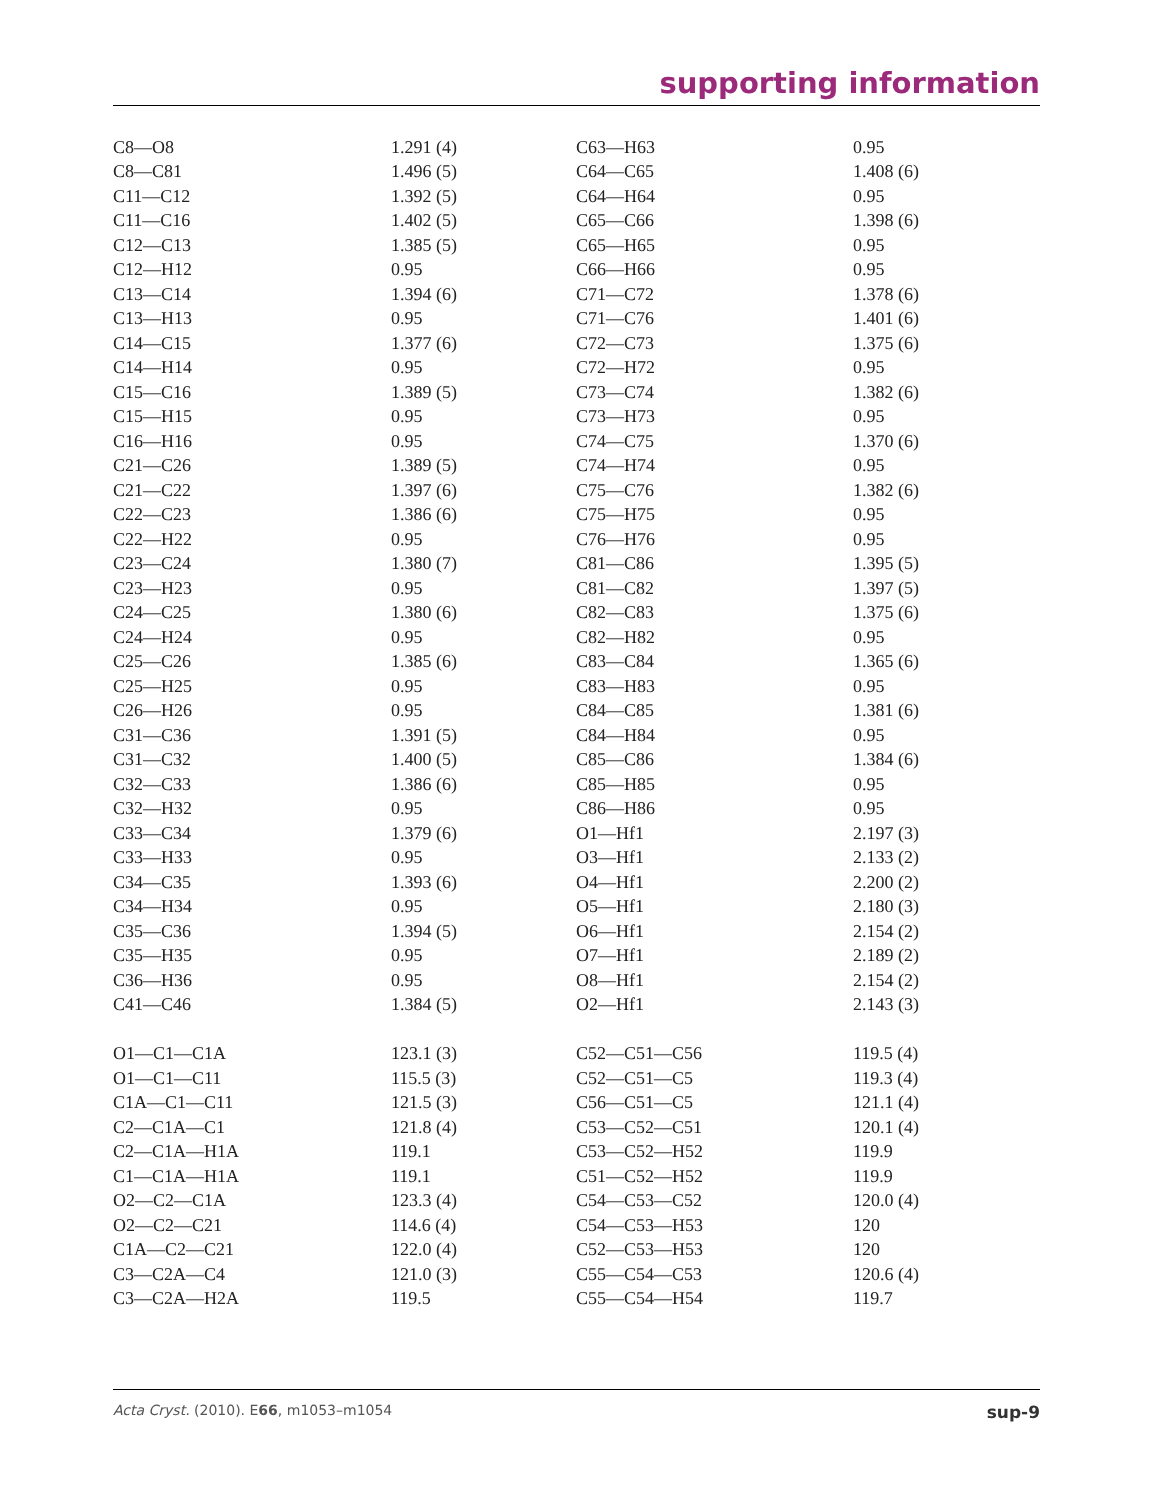supporting information
| C8—O8 | 1.291 (4) | C63—H63 | 0.95 |
| C8—C81 | 1.496 (5) | C64—C65 | 1.408 (6) |
| C11—C12 | 1.392 (5) | C64—H64 | 0.95 |
| C11—C16 | 1.402 (5) | C65—C66 | 1.398 (6) |
| C12—C13 | 1.385 (5) | C65—H65 | 0.95 |
| C12—H12 | 0.95 | C66—H66 | 0.95 |
| C13—C14 | 1.394 (6) | C71—C72 | 1.378 (6) |
| C13—H13 | 0.95 | C71—C76 | 1.401 (6) |
| C14—C15 | 1.377 (6) | C72—C73 | 1.375 (6) |
| C14—H14 | 0.95 | C72—H72 | 0.95 |
| C15—C16 | 1.389 (5) | C73—C74 | 1.382 (6) |
| C15—H15 | 0.95 | C73—H73 | 0.95 |
| C16—H16 | 0.95 | C74—C75 | 1.370 (6) |
| C21—C26 | 1.389 (5) | C74—H74 | 0.95 |
| C21—C22 | 1.397 (6) | C75—C76 | 1.382 (6) |
| C22—C23 | 1.386 (6) | C75—H75 | 0.95 |
| C22—H22 | 0.95 | C76—H76 | 0.95 |
| C23—C24 | 1.380 (7) | C81—C86 | 1.395 (5) |
| C23—H23 | 0.95 | C81—C82 | 1.397 (5) |
| C24—C25 | 1.380 (6) | C82—C83 | 1.375 (6) |
| C24—H24 | 0.95 | C82—H82 | 0.95 |
| C25—C26 | 1.385 (6) | C83—C84 | 1.365 (6) |
| C25—H25 | 0.95 | C83—H83 | 0.95 |
| C26—H26 | 0.95 | C84—C85 | 1.381 (6) |
| C31—C36 | 1.391 (5) | C84—H84 | 0.95 |
| C31—C32 | 1.400 (5) | C85—C86 | 1.384 (6) |
| C32—C33 | 1.386 (6) | C85—H85 | 0.95 |
| C32—H32 | 0.95 | C86—H86 | 0.95 |
| C33—C34 | 1.379 (6) | O1—Hf1 | 2.197 (3) |
| C33—H33 | 0.95 | O3—Hf1 | 2.133 (2) |
| C34—C35 | 1.393 (6) | O4—Hf1 | 2.200 (2) |
| C34—H34 | 0.95 | O5—Hf1 | 2.180 (3) |
| C35—C36 | 1.394 (5) | O6—Hf1 | 2.154 (2) |
| C35—H35 | 0.95 | O7—Hf1 | 2.189 (2) |
| C36—H36 | 0.95 | O8—Hf1 | 2.154 (2) |
| C41—C46 | 1.384 (5) | O2—Hf1 | 2.143 (3) |
| O1—C1—C1A | 123.1 (3) | C52—C51—C56 | 119.5 (4) |
| O1—C1—C11 | 115.5 (3) | C52—C51—C5 | 119.3 (4) |
| C1A—C1—C11 | 121.5 (3) | C56—C51—C5 | 121.1 (4) |
| C2—C1A—C1 | 121.8 (4) | C53—C52—C51 | 120.1 (4) |
| C2—C1A—H1A | 119.1 | C53—C52—H52 | 119.9 |
| C1—C1A—H1A | 119.1 | C51—C52—H52 | 119.9 |
| O2—C2—C1A | 123.3 (4) | C54—C53—C52 | 120.0 (4) |
| O2—C2—C21 | 114.6 (4) | C54—C53—H53 | 120 |
| C1A—C2—C21 | 122.0 (4) | C52—C53—H53 | 120 |
| C3—C2A—C4 | 121.0 (3) | C55—C54—C53 | 120.6 (4) |
| C3—C2A—H2A | 119.5 | C55—C54—H54 | 119.7 |
sup-9 Acta Cryst. (2010). E66, m1053–m1054